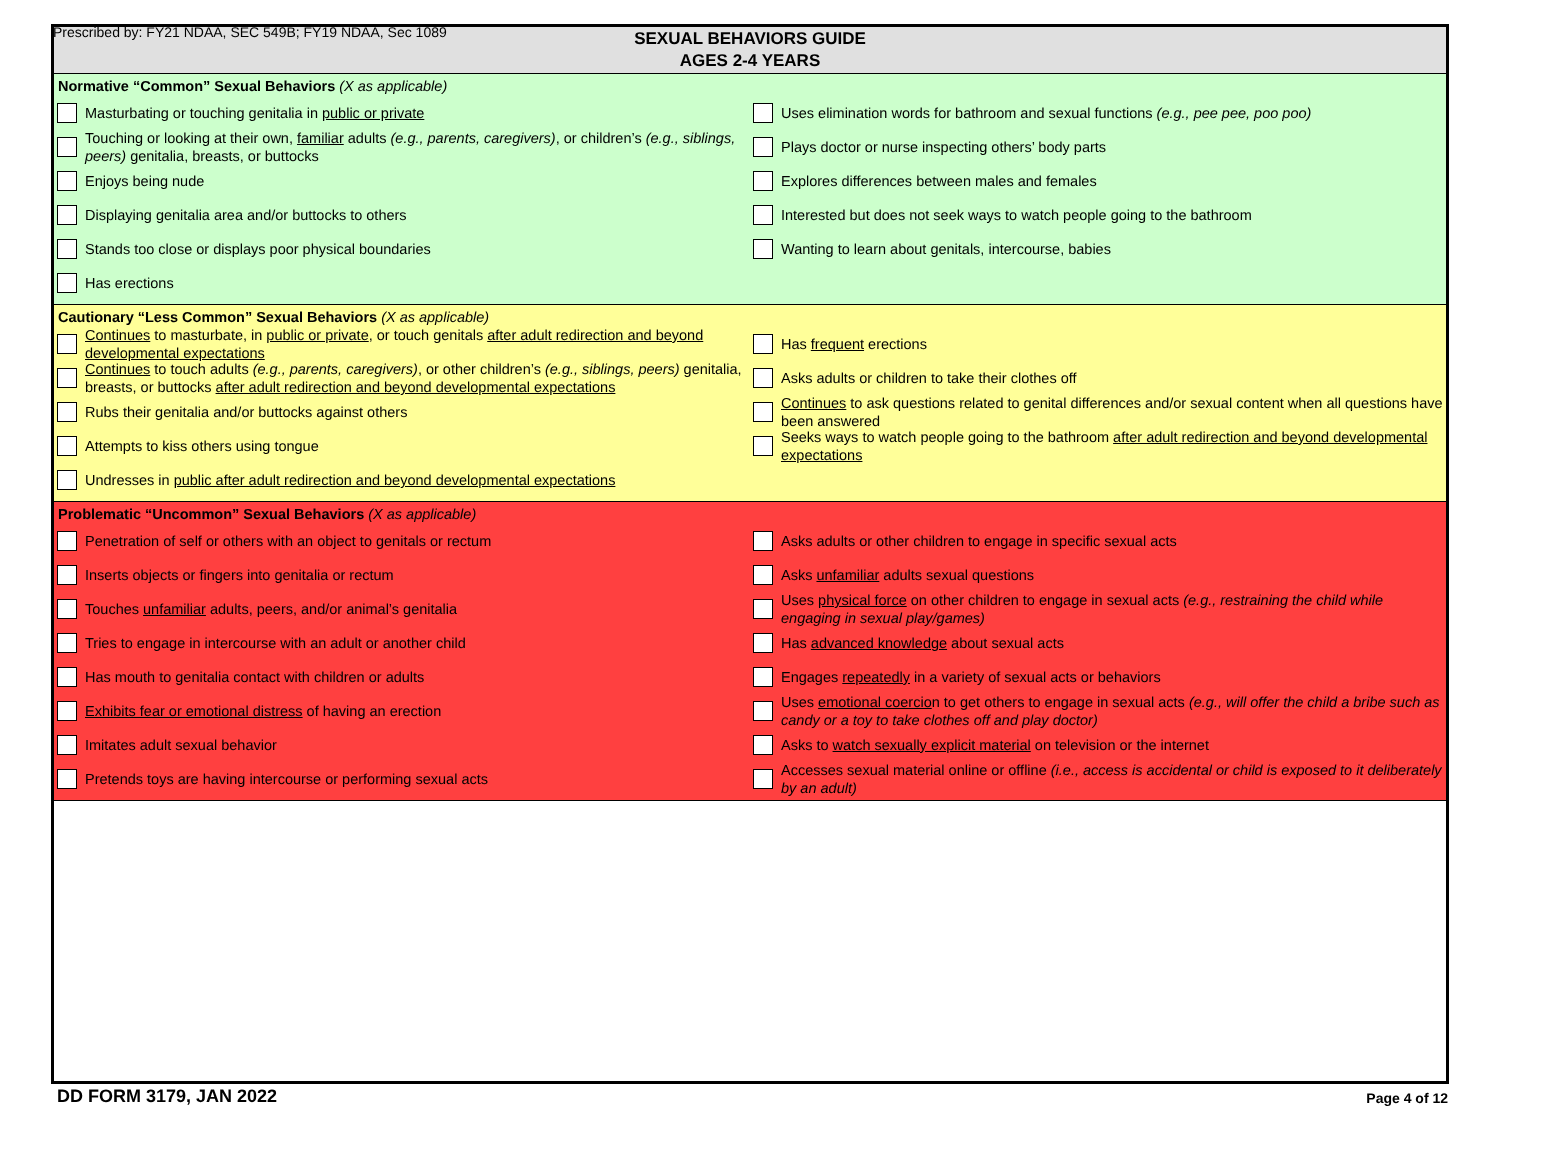Prescribed by: FY21 NDAA, SEC 549B; FY19 NDAA, Sec 1089
SEXUAL BEHAVIORS GUIDE
AGES 2-4 YEARS
Normative “Common” Sexual Behaviors (X as applicable)
Masturbating or touching genitalia in public or private
Touching or looking at their own, familiar adults (e.g., parents, caregivers), or children’s (e.g., siblings, peers) genitalia, breasts, or buttocks
Enjoys being nude
Displaying genitalia area and/or buttocks to others
Stands too close or displays poor physical boundaries
Has erections
Uses elimination words for bathroom and sexual functions (e.g., pee pee, poo poo)
Plays doctor or nurse inspecting others’ body parts
Explores differences between males and females
Interested but does not seek ways to watch people going to the bathroom
Wanting to learn about genitals, intercourse, babies
Cautionary “Less Common” Sexual Behaviors (X as applicable)
Continues to masturbate, in public or private, or touch genitals after adult redirection and beyond developmental expectations
Continues to touch adults (e.g., parents, caregivers), or other children’s (e.g., siblings, peers) genitalia, breasts, or buttocks after adult redirection and beyond developmental expectations
Rubs their genitalia and/or buttocks against others
Attempts to kiss others using tongue
Undresses in public after adult redirection and beyond developmental expectations
Has frequent erections
Asks adults or children to take their clothes off
Continues to ask questions related to genital differences and/or sexual content when all questions have been answered
Seeks ways to watch people going to the bathroom after adult redirection and beyond developmental expectations
Problematic “Uncommon” Sexual Behaviors (X as applicable)
Penetration of self or others with an object to genitals or rectum
Inserts objects or fingers into genitalia or rectum
Touches unfamiliar adults, peers, and/or animal’s genitalia
Tries to engage in intercourse with an adult or another child
Has mouth to genitalia contact with children or adults
Exhibits fear or emotional distress of having an erection
Imitates adult sexual behavior
Pretends toys are having intercourse or performing sexual acts
Asks adults or other children to engage in specific sexual acts
Asks unfamiliar adults sexual questions
Uses physical force on other children to engage in sexual acts (e.g., restraining the child while engaging in sexual play/games)
Has advanced knowledge about sexual acts
Engages repeatedly in a variety of sexual acts or behaviors
Uses emotional coercion to get others to engage in sexual acts (e.g., will offer the child a bribe such as candy or a toy to take clothes off and play doctor)
Asks to watch sexually explicit material on television or the internet
Accesses sexual material online or offline (i.e., access is accidental or child is exposed to it deliberately by an adult)
DD FORM 3179, JAN 2022 Page 4 of 12